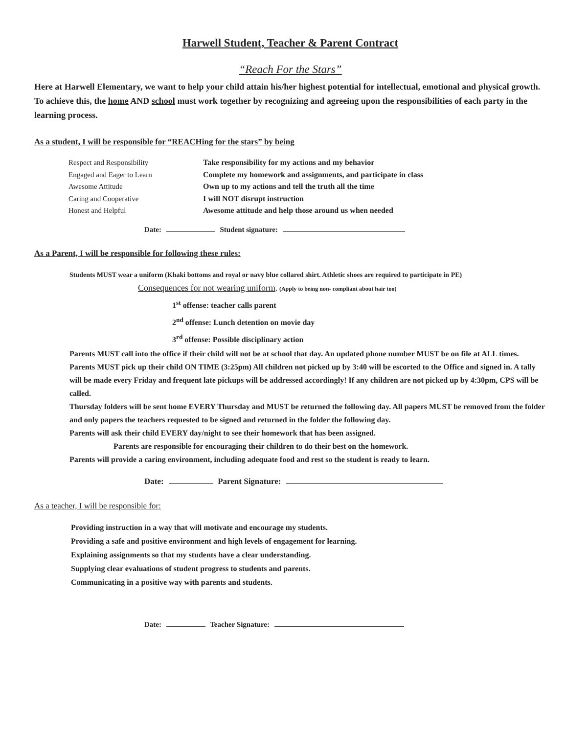Harwell Student, Teacher & Parent Contract
“Reach For the Stars”
Here at Harwell Elementary, we want to help your child attain his/her highest potential for intellectual, emotional and physical growth. To achieve this, the home AND school must work together by recognizing and agreeing upon the responsibilities of each party in the learning process.
As a student, I will be responsible for “REACHing for the stars” by being
Respect and Responsibility
Take responsibility for my actions and my behavior
Engaged and Eager to Learn
Complete my homework and assignments, and participate in class
Awesome Attitude
Own up to my actions and tell the truth all the time
Caring and Cooperative
I will NOT disrupt instruction
Honest and Helpful
Awesome attitude and help those around us when needed
Date: Student signature:
As a Parent, I will be responsible for following these rules:
Students MUST wear a uniform (Khaki bottoms and royal or navy blue collared shirt. Athletic shoes are required to participate in PE)
Consequences for not wearing uniform. (Apply to being non- compliant about hair too)
1<sup>st</sup> offense: teacher calls parent
2<sup>nd</sup> offense: Lunch detention on movie day
3<sup>rd</sup> offense: Possible disciplinary action
Parents MUST call into the office if their child will not be at school that day. An updated phone number MUST be on file at ALL times.
Parents MUST pick up their child ON TIME (3:25pm) All children not picked up by 3:40 will be escorted to the Office and signed in. A tally will be made every Friday and frequent late pickups will be addressed accordingly! If any children are not picked up by 4:30pm, CPS will be called.
Thursday folders will be sent home EVERY Thursday and MUST be returned the following day. All papers MUST be removed from the folder and only papers the teachers requested to be signed and returned in the folder the following day.
Parents will ask their child EVERY day/night to see their homework that has been assigned.
Parents are responsible for encouraging their children to do their best on the homework.
Parents will provide a caring environment, including adequate food and rest so the student is ready to learn.
Date: Parent Signature:
As a teacher, I will be responsible for:
Providing instruction in a way that will motivate and encourage my students.
Providing a safe and positive environment and high levels of engagement for learning.
Explaining assignments so that my students have a clear understanding.
Supplying clear evaluations of student progress to students and parents.
Communicating in a positive way with parents and students.
Date: Teacher Signature: